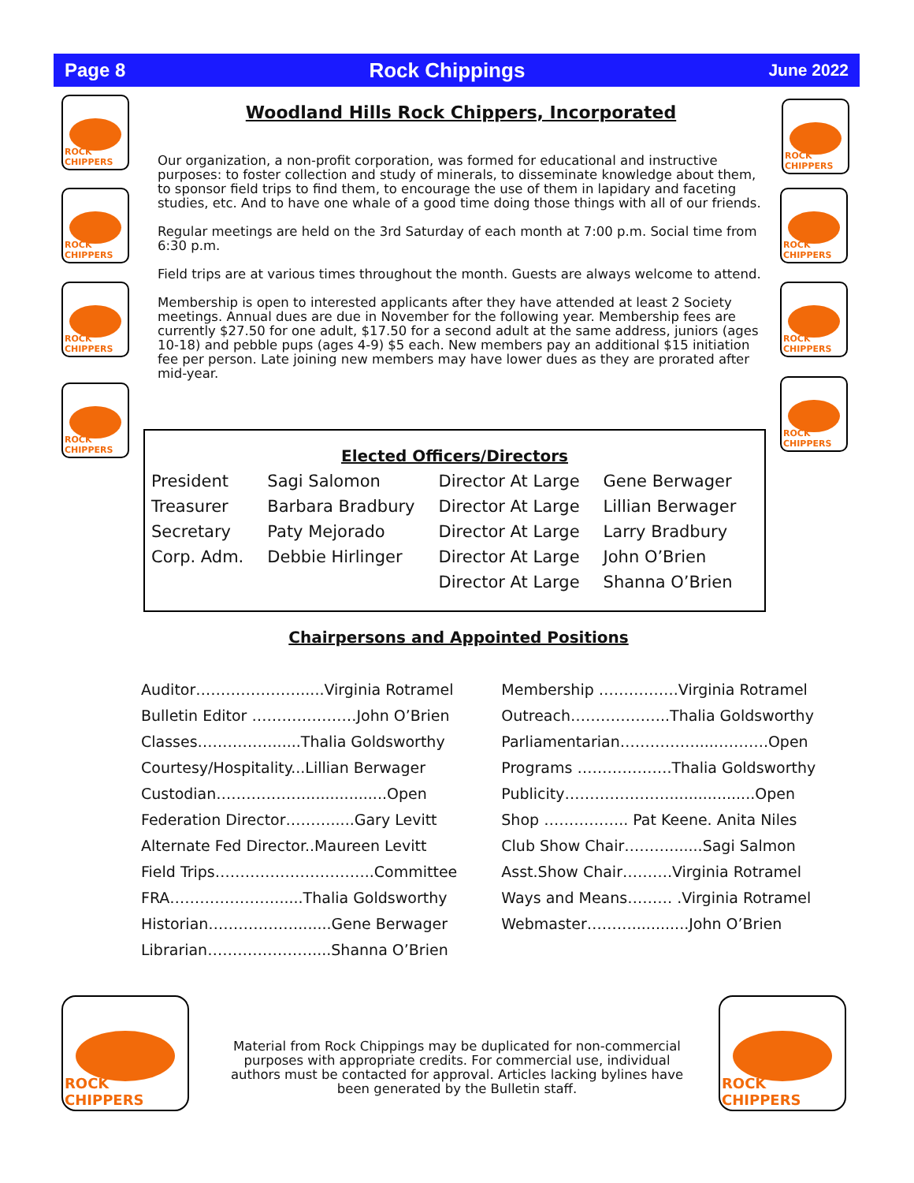Page 8 Rock Chippings June 2022
ROCK CHIPPERS
ROCK CHIPPERS
ROCK CHIPPERS
ROCK CHIPPERS
ROCK CHIPPERS
ROCK CHIPPERS
ROCK CHIPPERS
ROCK CHIPPERS
Woodland Hills Rock Chippers, Incorporated
Our organization, a non-profit corporation, was formed for educational and instructive purposes: to foster collection and study of minerals, to disseminate knowledge about them, to sponsor field trips to find them, to encourage the use of them in lapidary and faceting studies, etc. And to have one whale of a good time doing those things with all of our friends.
Regular meetings are held on the 3rd Saturday of each month at 7:00 p.m. Social time from 6:30 p.m.
Field trips are at various times throughout the month. Guests are always welcome to attend.
Membership is open to interested applicants after they have attended at least 2 Society meetings. Annual dues are due in November for the following year. Membership fees are currently $27.50 for one adult, $17.50 for a second adult at the same address, juniors (ages 10-18) and pebble pups (ages 4-9) $5 each. New members pay an additional $15 initiation fee per person. Late joining new members may have lower dues as they are prorated after mid-year.
Elected Officers/Directors
| President | Sagi Salomon | Director At Large | Gene Berwager |
| Treasurer | Barbara Bradbury | Director At Large | Lillian Berwager |
| Secretary | Paty Mejorado | Director At Large | Larry Bradbury |
| Corp. Adm. | Debbie Hirlinger | Director At Large | John O’Brien |
| | | Director At Large | Shanna O’Brien |
Chairpersons and Appointed Positions
| Auditor………………….....Virginia Rotramel | Membership …………….Virginia Rotramel |
| Bulletin Editor …………………John O’Brien | Outreach………………..Thalia Goldsworthy |
| Classes……………......Thalia Goldsworthy | Parliamentarian…………….....……….Open |
| Courtesy/Hospitality...Lillian Berwager | Programs ……………….Thalia Goldsworthy |
| Custodian……………….................Open | Publicity…………………..................Open |
| Federation Director……….....Gary Levitt | Shop …………….. Pat Keene. Anita Niles |
| Alternate Fed Director..Maureen Levitt | Club Show Chair……….......Sagi Salmon |
| Field Trips…………………………..Committee | Asst.Show Chair……….Virginia Rotramel |
| FRA…………………......Thalia Goldsworthy | Ways and Means……… .Virginia Rotramel |
| Historian……………….......Gene Berwager | Webmaster………............John O’Brien |
| Librarian…………………....Shanna O’Brien | |
ROCK CHIPPERS ROCK CHIPPERS
Material from Rock Chippings may be duplicated for non-commercial purposes with appropriate credits. For commercial use, individual authors must be contacted for approval. Articles lacking bylines have been generated by the Bulletin staff.